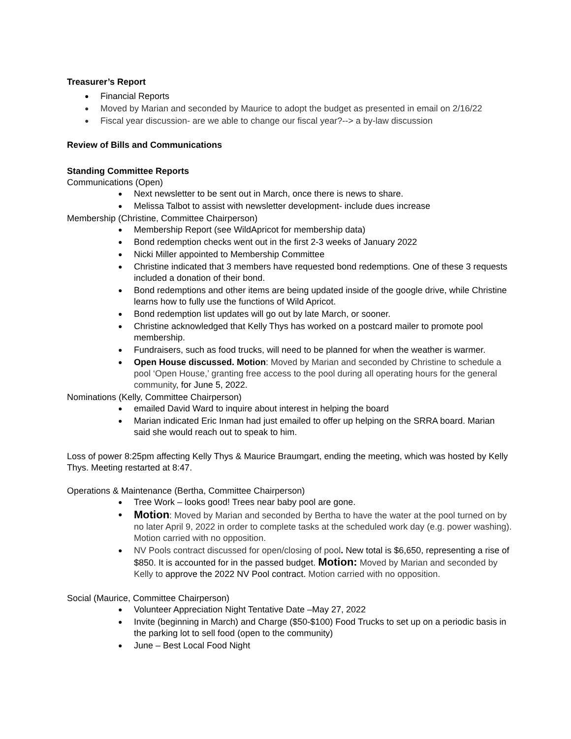Treasurer’s Report
Financial Reports
Moved by Marian and seconded by Maurice to adopt the budget as presented in email on 2/16/22
Fiscal year discussion- are we able to change our fiscal year?--> a by-law discussion
Review of Bills and Communications
Standing Committee Reports
Communications (Open)
Next newsletter to be sent out in March, once there is news to share.
Melissa Talbot to assist with newsletter development- include dues increase
Membership (Christine, Committee Chairperson)
Membership Report (see WildApricot for membership data)
Bond redemption checks went out in the first 2-3 weeks of January 2022
Nicki Miller appointed to Membership Committee
Christine indicated that 3 members have requested bond redemptions. One of these 3 requests included a donation of their bond.
Bond redemptions and other items are being updated inside of the google drive, while Christine learns how to fully use the functions of Wild Apricot.
Bond redemption list updates will go out by late March, or sooner.
Christine acknowledged that Kelly Thys has worked on a postcard mailer to promote pool membership.
Fundraisers, such as food trucks, will need to be planned for when the weather is warmer.
Open House discussed. Motion: Moved by Marian and seconded by Christine to schedule a pool ‘Open House,’ granting free access to the pool during all operating hours for the general community, for June 5, 2022.
Nominations (Kelly, Committee Chairperson)
emailed David Ward to inquire about interest in helping the board
Marian indicated Eric Inman had just emailed to offer up helping on the SRRA board. Marian said she would reach out to speak to him.
Loss of power 8:25pm affecting Kelly Thys & Maurice Braumgart, ending the meeting, which was hosted by Kelly Thys. Meeting restarted at 8:47.
Operations & Maintenance (Bertha, Committee Chairperson)
Tree Work – looks good! Trees near baby pool are gone.
Motion: Moved by Marian and seconded by Bertha to have the water at the pool turned on by no later April 9, 2022 in order to complete tasks at the scheduled work day (e.g. power washing). Motion carried with no opposition.
NV Pools contract discussed for open/closing of pool. New total is $6,650, representing a rise of $850. It is accounted for in the passed budget. Motion: Moved by Marian and seconded by Kelly to approve the 2022 NV Pool contract. Motion carried with no opposition.
Social (Maurice, Committee Chairperson)
Volunteer Appreciation Night Tentative Date –May 27, 2022
Invite (beginning in March) and Charge ($50-$100) Food Trucks to set up on a periodic basis in the parking lot to sell food (open to the community)
June – Best Local Food Night